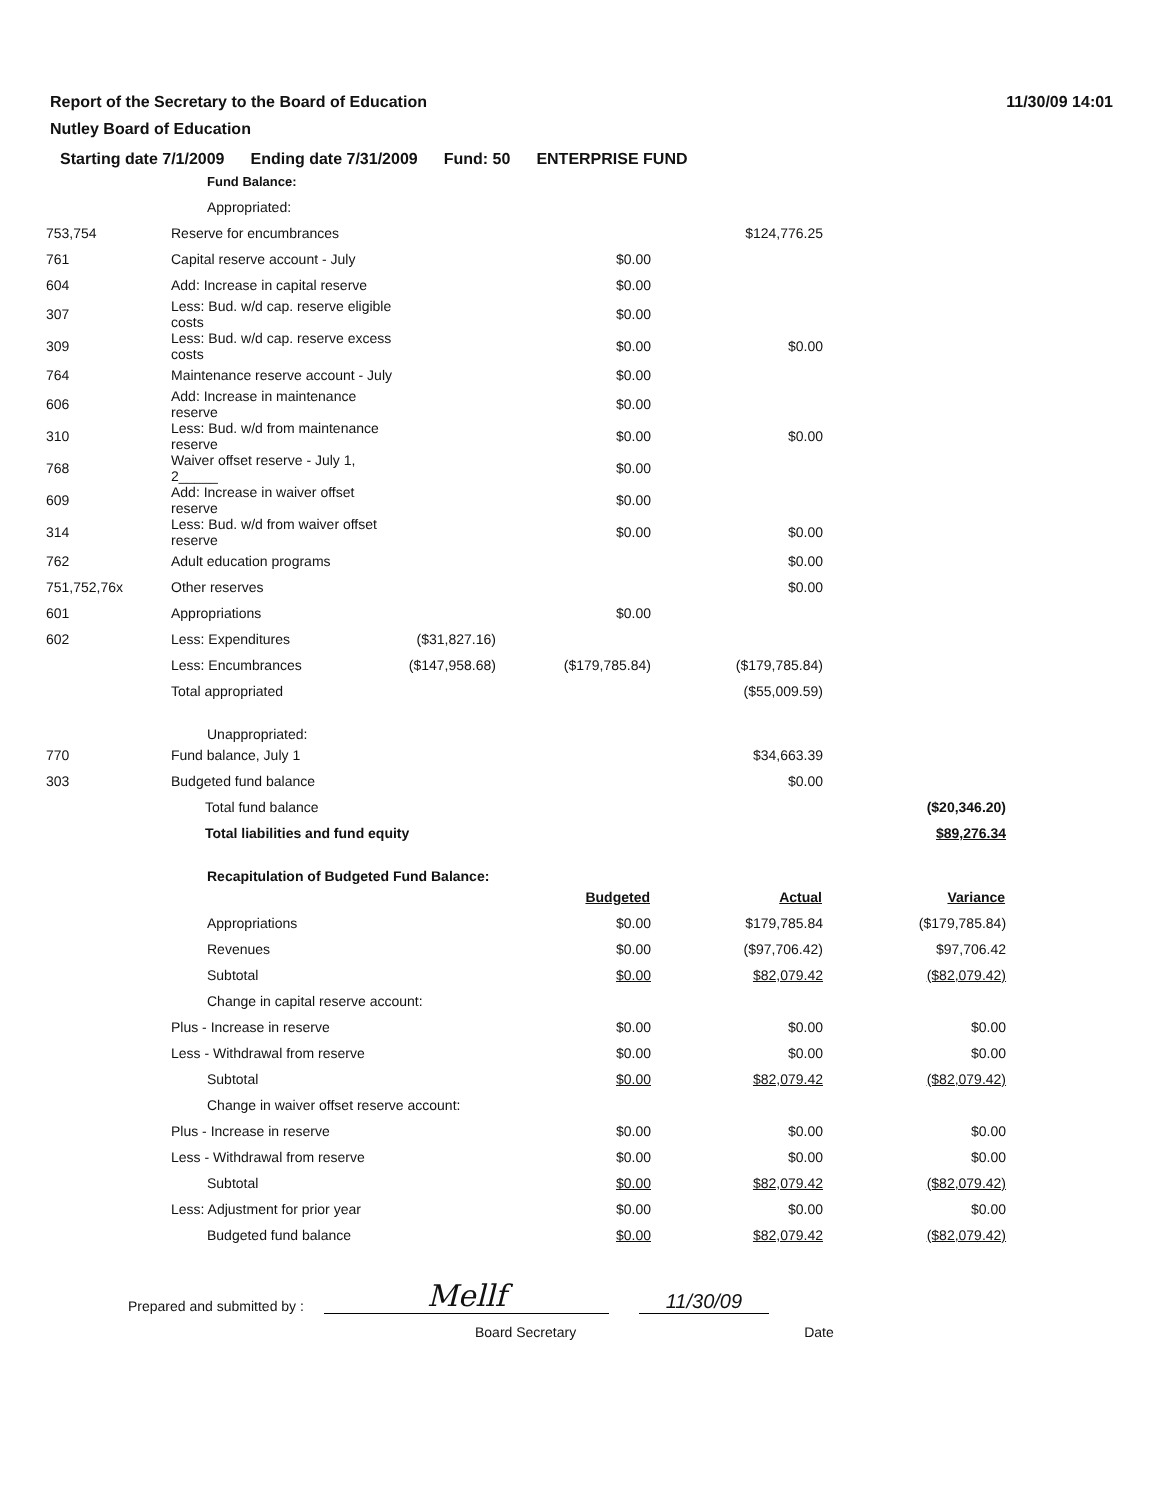Report of the Secretary to the Board of Education
Nutley Board of Education
11/30/09 14:01
Starting date 7/1/2009 Ending date 7/31/2009 Fund: 50 ENTERPRISE FUND
| | Fund Balance: | | | | | |
| | Appropriated: | | | | | |
| 753,754 | | Reserve for encumbrances | | | $124,776.25 | |
| 761 | | Capital reserve account - July | | $0.00 | | |
| 604 | | Add: Increase in capital reserve | | $0.00 | | |
| 307 | | Less: Bud. w/d cap. reserve eligible costs | | $0.00 | | |
| 309 | | Less: Bud. w/d cap. reserve excess costs | | $0.00 | $0.00 | |
| 764 | | Maintenance reserve account - July | | $0.00 | | |
| 606 | | Add: Increase in maintenance reserve | | $0.00 | | |
| 310 | | Less: Bud. w/d from maintenance reserve | | $0.00 | $0.00 | |
| 768 | | Waiver offset reserve - July 1, 2_____ | | $0.00 | | |
| 609 | | Add: Increase in waiver offset reserve | | $0.00 | | |
| 314 | | Less: Bud. w/d from waiver offset reserve | | $0.00 | $0.00 | |
| 762 | | Adult education programs | | | $0.00 | |
| 751,752,76x | | Other reserves | | | $0.00 | |
| 601 | | Appropriations | | $0.00 | | |
| 602 | | Less: Expenditures | ($31,827.16) | | | |
| | | Less: Encumbrances | ($147,958.68) | ($179,785.84) | ($179,785.84) | |
| | | Total appropriated | | | ($55,009.59) | |
| | Unappropriated: | | | | | |
| 770 | | Fund balance, July 1 | | | $34,663.39 | |
| 303 | | Budgeted fund balance | | | $0.00 | |
| | | Total fund balance | | | | ($20,346.20) |
| | | Total liabilities and fund equity | | | | $89,276.34 |
| | Recapitulation of Budgeted Fund Balance: | | | | | |
| | | | | Budgeted | Actual | Variance |
| | Appropriations | | | $0.00 | $179,785.84 | ($179,785.84) |
| | Revenues | | | $0.00 | ($97,706.42) | $97,706.42 |
| | Subtotal | | | $0.00 | $82,079.42 | ($82,079.42) |
| | Change in capital reserve account: | | | | | |
| | | Plus - Increase in reserve | | $0.00 | $0.00 | $0.00 |
| | | Less - Withdrawal from reserve | | $0.00 | $0.00 | $0.00 |
| | Subtotal | | | $0.00 | $82,079.42 | ($82,079.42) |
| | Change in waiver offset reserve account: | | | | | |
| | | Plus - Increase in reserve | | $0.00 | $0.00 | $0.00 |
| | | Less - Withdrawal from reserve | | $0.00 | $0.00 | $0.00 |
| | Subtotal | | | $0.00 | $82,079.42 | ($82,079.42) |
| | | Less: Adjustment for prior year | | $0.00 | $0.00 | $0.00 |
| | Budgeted fund balance | | | $0.00 | $82,079.42 | ($82,079.42) |
Prepared and submitted by :
Mellf
11/30/09
Board Secretary Date